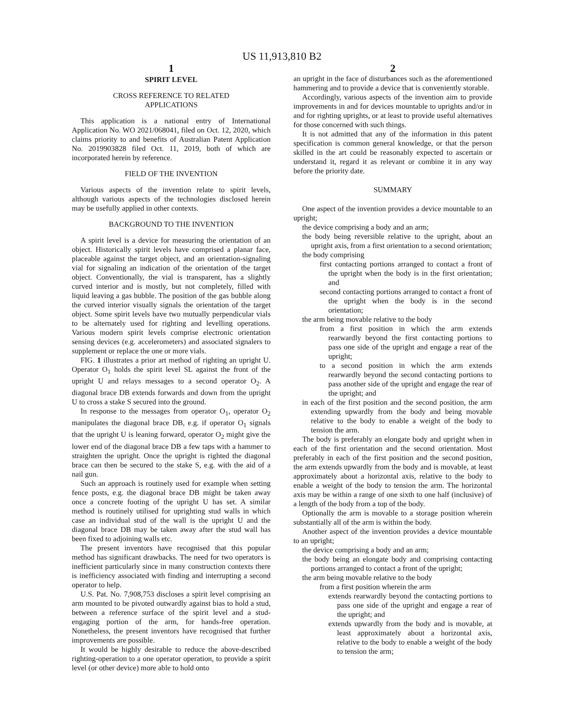US 11,913,810 B2
1
SPIRIT LEVEL
CROSS REFERENCE TO RELATED
APPLICATIONS
This application is a national entry of International Application No. WO 2021/068041, filed on Oct. 12, 2020, which claims priority to and benefits of Australian Patent Application No. 2019903828 filed Oct. 11, 2019, both of which are incorporated herein by reference.
FIELD OF THE INVENTION
Various aspects of the invention relate to spirit levels, although various aspects of the technologies disclosed herein may be usefully applied in other contexts.
BACKGROUND TO THE INVENTION
A spirit level is a device for measuring the orientation of an object. Historically spirit levels have comprised a planar face, placeable against the target object, and an orientation-signaling vial for signaling an indication of the orientation of the target object. Conventionally, the vial is transparent, has a slightly curved interior and is mostly, but not completely, filled with liquid leaving a gas bubble. The position of the gas bubble along the curved interior visually signals the orientation of the target object. Some spirit levels have two mutually perpendicular vials to be alternately used for righting and levelling operations. Various modern spirit levels comprise electronic orientation sensing devices (e.g. accelerometers) and associated signalers to supplement or replace the one or more vials.
FIG. 1 illustrates a prior art method of righting an upright U. Operator O<sub>1</sub> holds the spirit level SL against the front of the upright U and relays messages to a second operator O<sub>2</sub>. A diagonal brace DB extends forwards and down from the upright U to cross a stake S secured into the ground.
In response to the messages from operator O<sub>1</sub>, operator O<sub>2</sub> manipulates the diagonal brace DB, e.g. if operator O<sub>1</sub> signals that the upright U is leaning forward, operator O<sub>2</sub> might give the lower end of the diagonal brace DB a few taps with a hammer to straighten the upright. Once the upright is righted the diagonal brace can then be secured to the stake S, e.g. with the aid of a nail gun.
Such an approach is routinely used for example when setting fence posts, e.g. the diagonal brace DB might be taken away once a concrete footing of the upright U has set. A similar method is routinely utilised for uprighting stud walls in which case an individual stud of the wall is the upright U and the diagonal brace DB may be taken away after the stud wall has been fixed to adjoining walls etc.
The present inventors have recognised that this popular method has significant drawbacks. The need for two operators is inefficient particularly since in many construction contexts there is inefficiency associated with finding and interrupting a second operator to help.
U.S. Pat. No. 7,908,753 discloses a spirit level comprising an arm mounted to be pivoted outwardly against bias to hold a stud, between a reference surface of the spirit level and a stud-engaging portion of the arm, for hands-free operation. Nonetheless, the present inventors have recognised that further improvements are possible.
It would be highly desirable to reduce the above-described righting-operation to a one operator operation, to provide a spirit level (or other device) more able to hold onto
2
an upright in the face of disturbances such as the aforementioned hammering and to provide a device that is conveniently storable.
Accordingly, various aspects of the invention aim to provide improvements in and for devices mountable to uprights and/or in and for righting uprights, or at least to provide useful alternatives for those concerned with such things.
It is not admitted that any of the information in this patent specification is common general knowledge, or that the person skilled in the art could be reasonably expected to ascertain or understand it, regard it as relevant or combine it in any way before the priority date.
SUMMARY
One aspect of the invention provides a device mountable to an upright;
the device comprising a body and an arm;
the body being reversible relative to the upright, about an upright axis, from a first orientation to a second orientation;
the body comprising
first contacting portions arranged to contact a front of the upright when the body is in the first orientation; and
second contacting portions arranged to contact a front of the upright when the body is in the second orientation;
the arm being movable relative to the body
from a first position in which the arm extends rearwardly beyond the first contacting portions to pass one side of the upright and engage a rear of the upright;
to a second position in which the arm extends rearwardly beyond the second contacting portions to pass another side of the upright and engage the rear of the upright; and
in each of the first position and the second position, the arm extending upwardly from the body and being movable relative to the body to enable a weight of the body to tension the arm.
The body is preferably an elongate body and upright when in each of the first orientation and the second orientation. Most preferably in each of the first position and the second position, the arm extends upwardly from the body and is movable, at least approximately about a horizontal axis, relative to the body to enable a weight of the body to tension the arm. The horizontal axis may be within a range of one sixth to one half (inclusive) of a length of the body from a top of the body.
Optionally the arm is movable to a storage position wherein substantially all of the arm is within the body.
Another aspect of the invention provides a device mountable to an upright;
the device comprising a body and an arm;
the body being an elongate body and comprising contacting portions arranged to contact a front of the upright;
the arm being movable relative to the body
from a first position wherein the arm
extends rearwardly beyond the contacting portions to pass one side of the upright and engage a rear of the upright; and
extends upwardly from the body and is movable, at least approximately about a horizontal axis, relative to the body to enable a weight of the body to tension the arm;